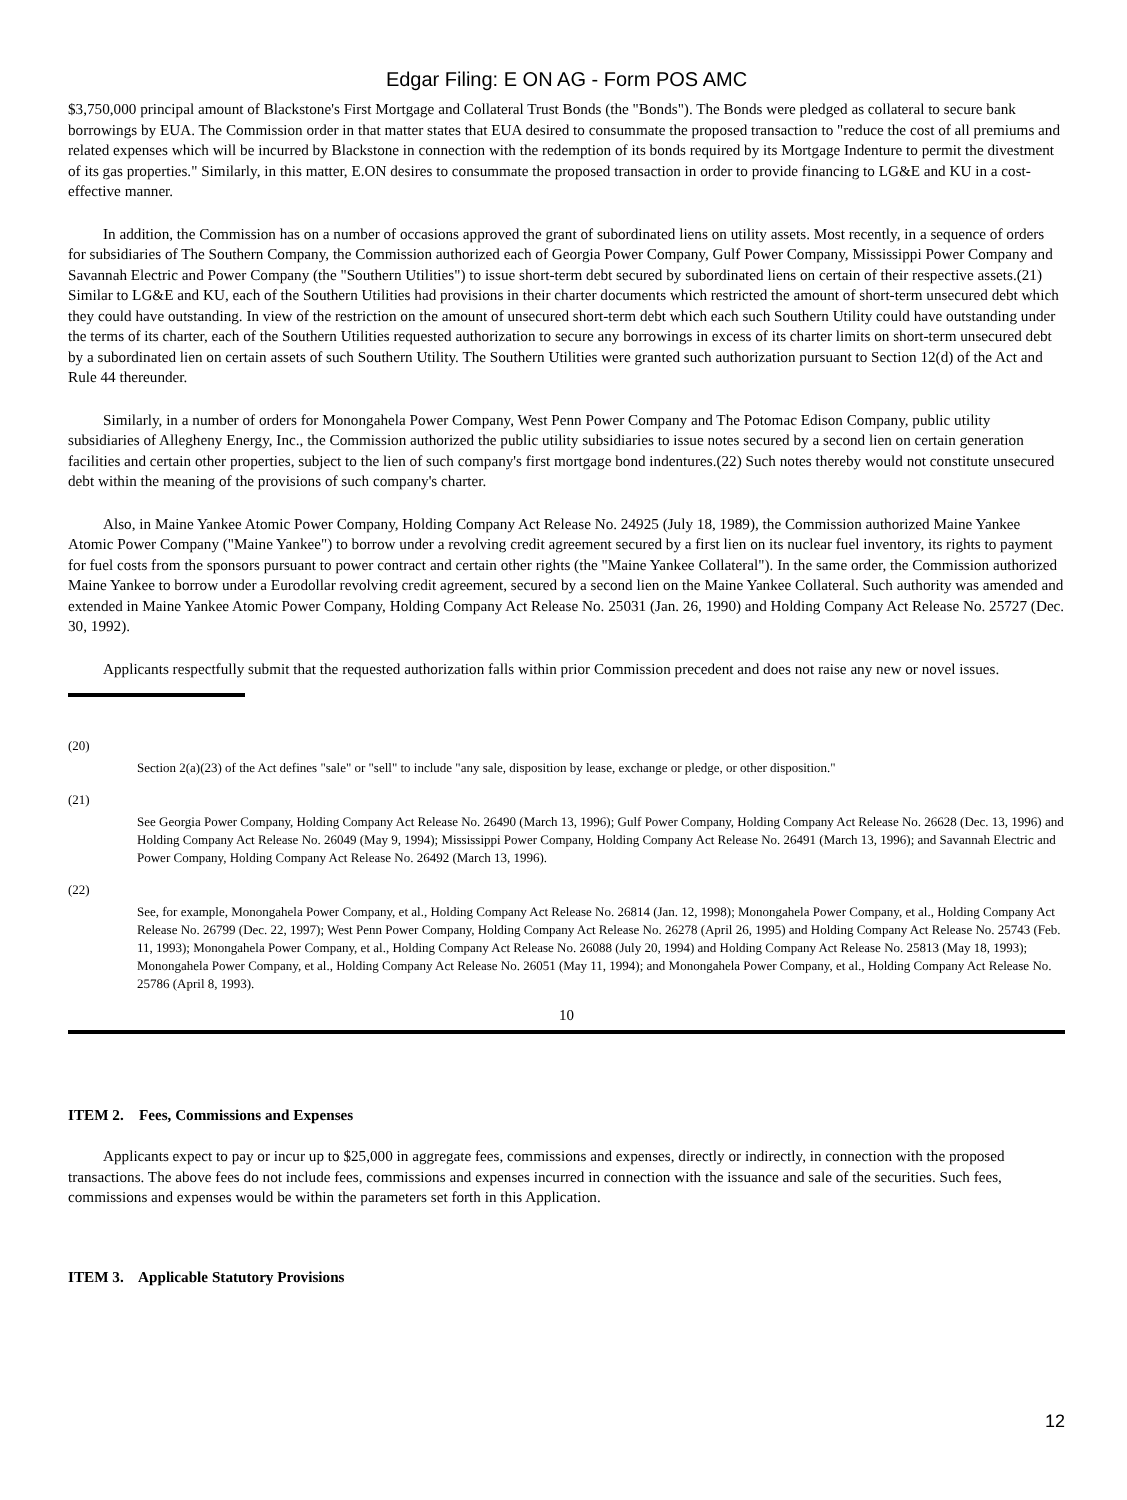Edgar Filing: E ON AG - Form POS AMC
$3,750,000 principal amount of Blackstone's First Mortgage and Collateral Trust Bonds (the "Bonds"). The Bonds were pledged as collateral to secure bank borrowings by EUA. The Commission order in that matter states that EUA desired to consummate the proposed transaction to "reduce the cost of all premiums and related expenses which will be incurred by Blackstone in connection with the redemption of its bonds required by its Mortgage Indenture to permit the divestment of its gas properties." Similarly, in this matter, E.ON desires to consummate the proposed transaction in order to provide financing to LG&E and KU in a cost-effective manner.
In addition, the Commission has on a number of occasions approved the grant of subordinated liens on utility assets. Most recently, in a sequence of orders for subsidiaries of The Southern Company, the Commission authorized each of Georgia Power Company, Gulf Power Company, Mississippi Power Company and Savannah Electric and Power Company (the "Southern Utilities") to issue short-term debt secured by subordinated liens on certain of their respective assets.(21) Similar to LG&E and KU, each of the Southern Utilities had provisions in their charter documents which restricted the amount of short-term unsecured debt which they could have outstanding. In view of the restriction on the amount of unsecured short-term debt which each such Southern Utility could have outstanding under the terms of its charter, each of the Southern Utilities requested authorization to secure any borrowings in excess of its charter limits on short-term unsecured debt by a subordinated lien on certain assets of such Southern Utility. The Southern Utilities were granted such authorization pursuant to Section 12(d) of the Act and Rule 44 thereunder.
Similarly, in a number of orders for Monongahela Power Company, West Penn Power Company and The Potomac Edison Company, public utility subsidiaries of Allegheny Energy, Inc., the Commission authorized the public utility subsidiaries to issue notes secured by a second lien on certain generation facilities and certain other properties, subject to the lien of such company's first mortgage bond indentures.(22) Such notes thereby would not constitute unsecured debt within the meaning of the provisions of such company's charter.
Also, in Maine Yankee Atomic Power Company, Holding Company Act Release No. 24925 (July 18, 1989), the Commission authorized Maine Yankee Atomic Power Company ("Maine Yankee") to borrow under a revolving credit agreement secured by a first lien on its nuclear fuel inventory, its rights to payment for fuel costs from the sponsors pursuant to power contract and certain other rights (the "Maine Yankee Collateral"). In the same order, the Commission authorized Maine Yankee to borrow under a Eurodollar revolving credit agreement, secured by a second lien on the Maine Yankee Collateral. Such authority was amended and extended in Maine Yankee Atomic Power Company, Holding Company Act Release No. 25031 (Jan. 26, 1990) and Holding Company Act Release No. 25727 (Dec. 30, 1992).
Applicants respectfully submit that the requested authorization falls within prior Commission precedent and does not raise any new or novel issues.
(20)
Section 2(a)(23) of the Act defines "sale" or "sell" to include "any sale, disposition by lease, exchange or pledge, or other disposition."
(21)
See Georgia Power Company, Holding Company Act Release No. 26490 (March 13, 1996); Gulf Power Company, Holding Company Act Release No. 26628 (Dec. 13, 1996) and Holding Company Act Release No. 26049 (May 9, 1994); Mississippi Power Company, Holding Company Act Release No. 26491 (March 13, 1996); and Savannah Electric and Power Company, Holding Company Act Release No. 26492 (March 13, 1996).
(22)
See, for example, Monongahela Power Company, et al., Holding Company Act Release No. 26814 (Jan. 12, 1998); Monongahela Power Company, et al., Holding Company Act Release No. 26799 (Dec. 22, 1997); West Penn Power Company, Holding Company Act Release No. 26278 (April 26, 1995) and Holding Company Act Release No. 25743 (Feb. 11, 1993); Monongahela Power Company, et al., Holding Company Act Release No. 26088 (July 20, 1994) and Holding Company Act Release No. 25813 (May 18, 1993); Monongahela Power Company, et al., Holding Company Act Release No. 26051 (May 11, 1994); and Monongahela Power Company, et al., Holding Company Act Release No. 25786 (April 8, 1993).
10
ITEM 2. Fees, Commissions and Expenses
Applicants expect to pay or incur up to $25,000 in aggregate fees, commissions and expenses, directly or indirectly, in connection with the proposed transactions. The above fees do not include fees, commissions and expenses incurred in connection with the issuance and sale of the securities. Such fees, commissions and expenses would be within the parameters set forth in this Application.
ITEM 3. Applicable Statutory Provisions
12